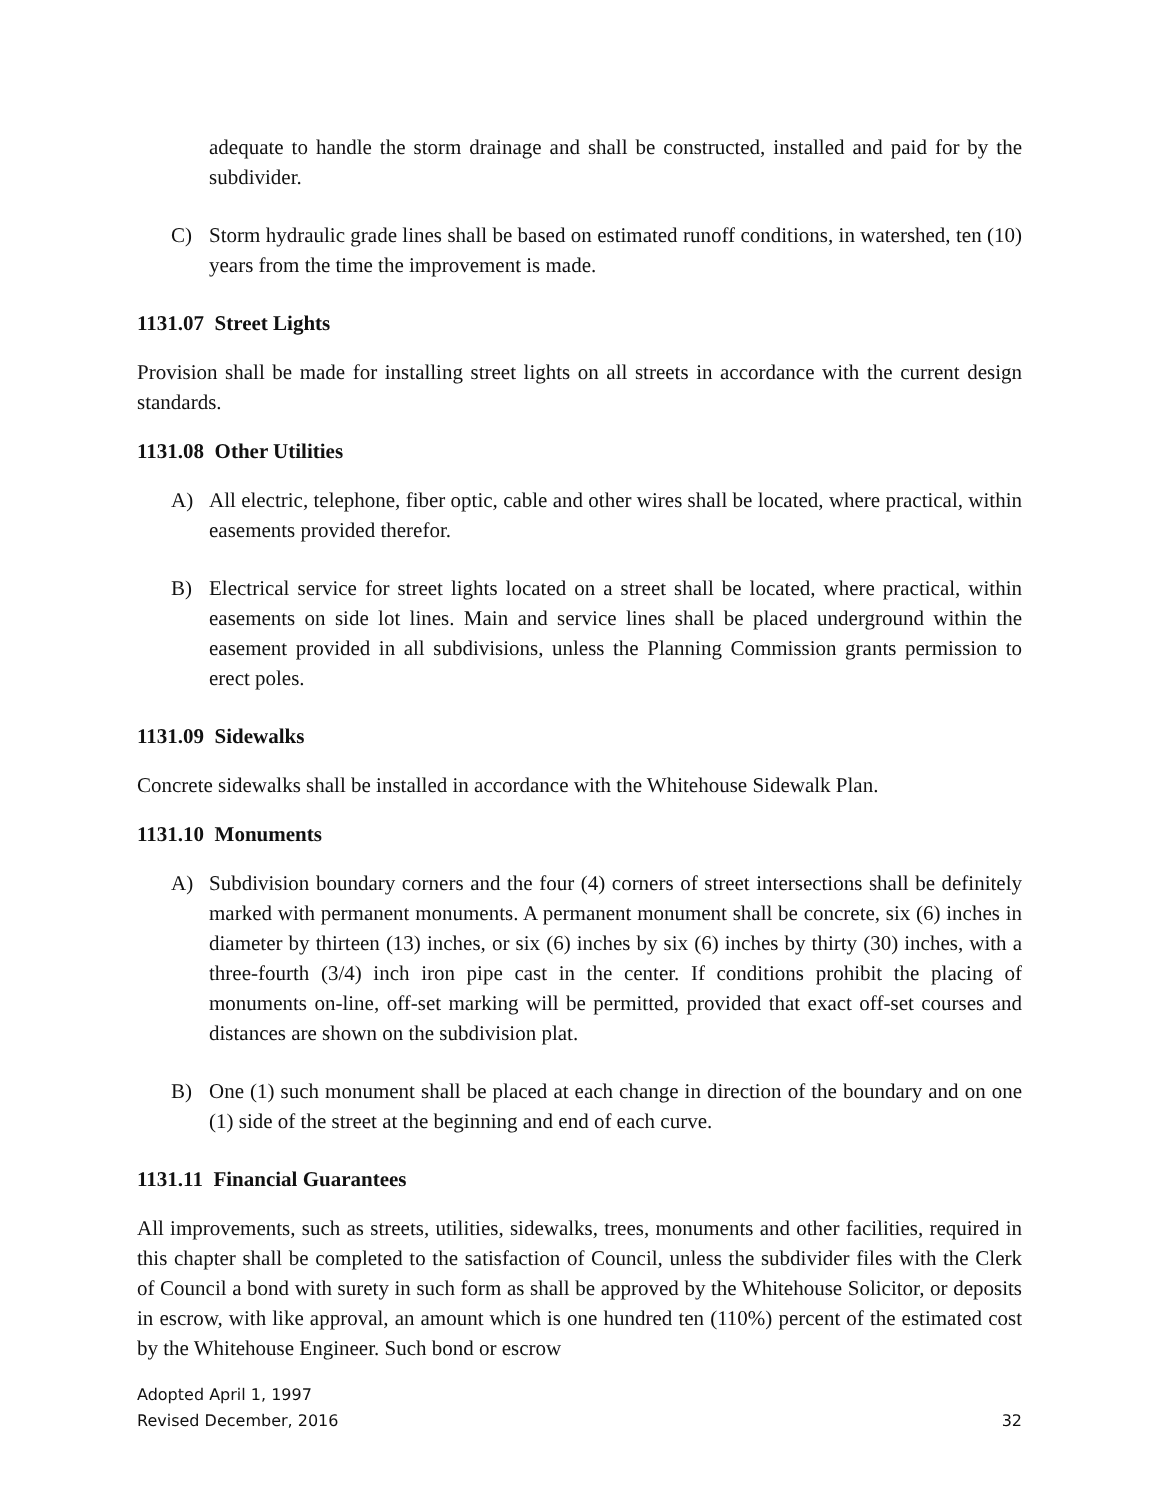adequate to handle the storm drainage and shall be constructed, installed and paid for by the subdivider.
C) Storm hydraulic grade lines shall be based on estimated runoff conditions, in watershed, ten (10) years from the time the improvement is made.
1131.07 Street Lights
Provision shall be made for installing street lights on all streets in accordance with the current design standards.
1131.08 Other Utilities
A) All electric, telephone, fiber optic, cable and other wires shall be located, where practical, within easements provided therefor.
B) Electrical service for street lights located on a street shall be located, where practical, within easements on side lot lines. Main and service lines shall be placed underground within the easement provided in all subdivisions, unless the Planning Commission grants permission to erect poles.
1131.09 Sidewalks
Concrete sidewalks shall be installed in accordance with the Whitehouse Sidewalk Plan.
1131.10 Monuments
A) Subdivision boundary corners and the four (4) corners of street intersections shall be definitely marked with permanent monuments. A permanent monument shall be concrete, six (6) inches in diameter by thirteen (13) inches, or six (6) inches by six (6) inches by thirty (30) inches, with a three-fourth (3/4) inch iron pipe cast in the center. If conditions prohibit the placing of monuments on-line, off-set marking will be permitted, provided that exact off-set courses and distances are shown on the subdivision plat.
B) One (1) such monument shall be placed at each change in direction of the boundary and on one (1) side of the street at the beginning and end of each curve.
1131.11 Financial Guarantees
All improvements, such as streets, utilities, sidewalks, trees, monuments and other facilities, required in this chapter shall be completed to the satisfaction of Council, unless the subdivider files with the Clerk of Council a bond with surety in such form as shall be approved by the Whitehouse Solicitor, or deposits in escrow, with like approval, an amount which is one hundred ten (110%) percent of the estimated cost by the Whitehouse Engineer. Such bond or escrow
Adopted April 1, 1997
Revised December, 2016
32